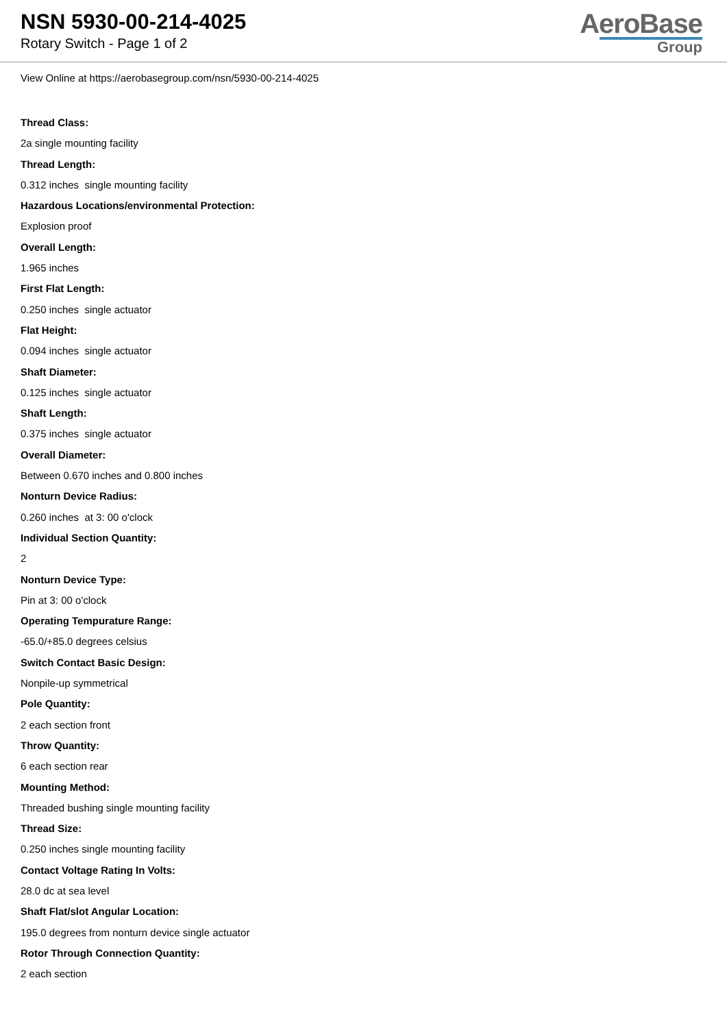NSN 5930-00-214-4025
Rotary Switch - Page 1 of 2
AeroBase
Group
View Online at https://aerobasegroup.com/nsn/5930-00-214-4025
Thread Class:
2a single mounting facility
Thread Length:
0.312 inches single mounting facility
Hazardous Locations/environmental Protection:
Explosion proof
Overall Length:
1.965 inches
First Flat Length:
0.250 inches single actuator
Flat Height:
0.094 inches single actuator
Shaft Diameter:
0.125 inches single actuator
Shaft Length:
0.375 inches single actuator
Overall Diameter:
Between 0.670 inches and 0.800 inches
Nonturn Device Radius:
0.260 inches at 3: 00 o'clock
Individual Section Quantity:
2
Nonturn Device Type:
Pin at 3: 00 o'clock
Operating Tempurature Range:
-65.0/+85.0 degrees celsius
Switch Contact Basic Design:
Nonpile-up symmetrical
Pole Quantity:
2 each section front
Throw Quantity:
6 each section rear
Mounting Method:
Threaded bushing single mounting facility
Thread Size:
0.250 inches single mounting facility
Contact Voltage Rating In Volts:
28.0 dc at sea level
Shaft Flat/slot Angular Location:
195.0 degrees from nonturn device single actuator
Rotor Through Connection Quantity:
2 each section